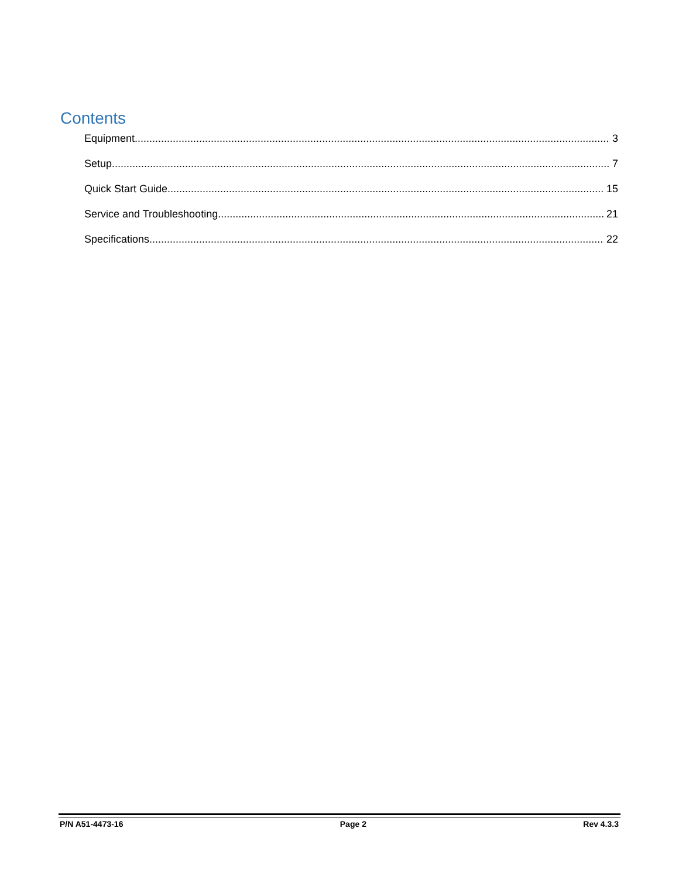Contents
Equipment 3
Setup 7
Quick Start Guide 15
Service and Troubleshooting 21
Specifications 22
P/N A51-4473-16 Page 2 Rev 4.3.3